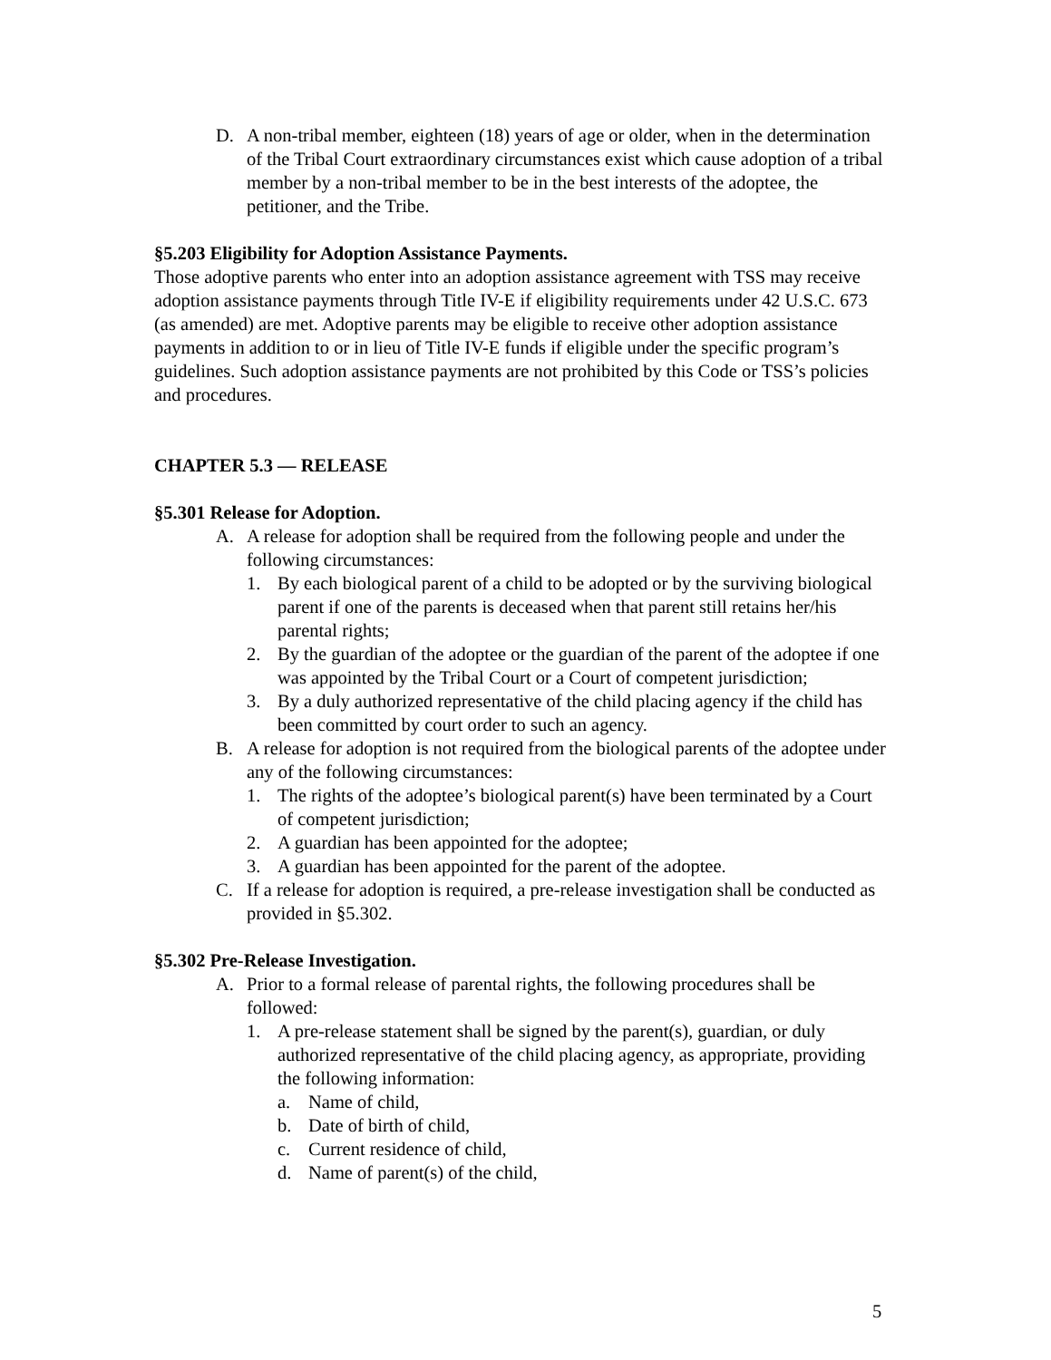D. A non-tribal member, eighteen (18) years of age or older, when in the determination of the Tribal Court extraordinary circumstances exist which cause adoption of a tribal member by a non-tribal member to be in the best interests of the adoptee, the petitioner, and the Tribe.
§5.203 Eligibility for Adoption Assistance Payments.
Those adoptive parents who enter into an adoption assistance agreement with TSS may receive adoption assistance payments through Title IV-E if eligibility requirements under 42 U.S.C. 673 (as amended) are met. Adoptive parents may be eligible to receive other adoption assistance payments in addition to or in lieu of Title IV-E funds if eligible under the specific program’s guidelines. Such adoption assistance payments are not prohibited by this Code or TSS’s policies and procedures.
CHAPTER 5.3 — RELEASE
§5.301 Release for Adoption.
A. A release for adoption shall be required from the following people and under the following circumstances:
1. By each biological parent of a child to be adopted or by the surviving biological parent if one of the parents is deceased when that parent still retains her/his parental rights;
2. By the guardian of the adoptee or the guardian of the parent of the adoptee if one was appointed by the Tribal Court or a Court of competent jurisdiction;
3. By a duly authorized representative of the child placing agency if the child has been committed by court order to such an agency.
B. A release for adoption is not required from the biological parents of the adoptee under any of the following circumstances:
1. The rights of the adoptee’s biological parent(s) have been terminated by a Court of competent jurisdiction;
2. A guardian has been appointed for the adoptee;
3. A guardian has been appointed for the parent of the adoptee.
C. If a release for adoption is required, a pre-release investigation shall be conducted as provided in §5.302.
§5.302 Pre-Release Investigation.
A. Prior to a formal release of parental rights, the following procedures shall be followed:
1. A pre-release statement shall be signed by the parent(s), guardian, or duly authorized representative of the child placing agency, as appropriate, providing the following information:
a. Name of child,
b. Date of birth of child,
c. Current residence of child,
d. Name of parent(s) of the child,
5